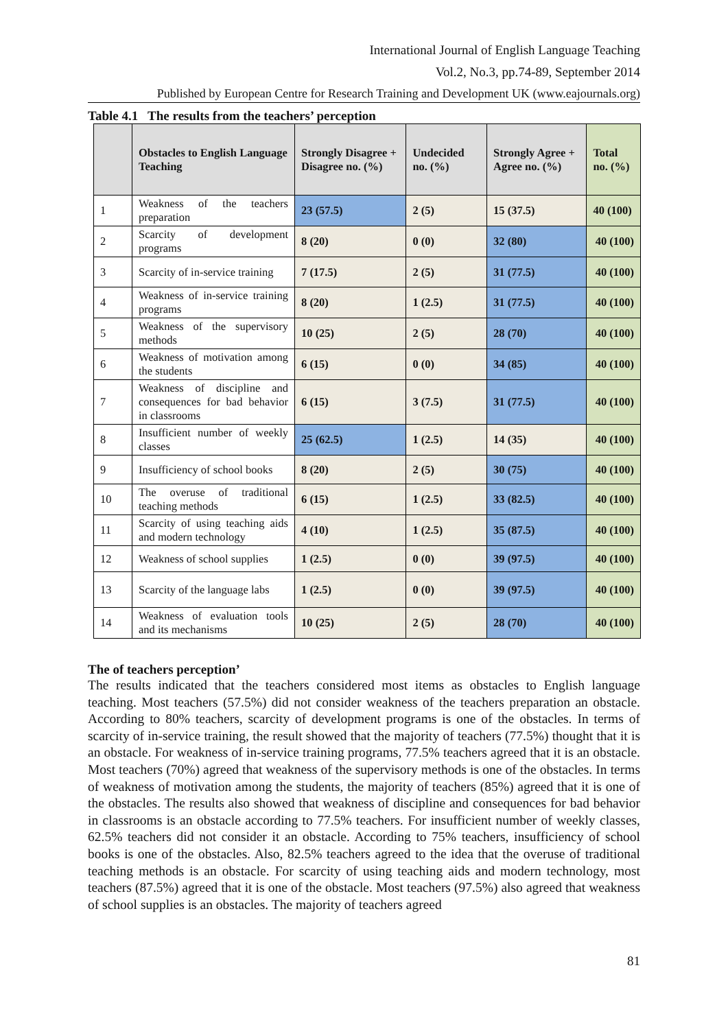International Journal of English Language Teaching
Vol.2, No.3, pp.74-89, September 2014
Published by European Centre for Research Training and Development UK (www.eajournals.org)
Table 4.1 The results from the teachers’ perception
| | Obstacles to English Language Teaching | Strongly Disagree + Disagree no. (%) | Undecided no. (%) | Strongly Agree + Agree no. (%) | Total no. (%) |
| --- | --- | --- | --- | --- | --- |
| 1 | Weakness of the teachers preparation | 23 (57.5) | 2 (5) | 15 (37.5) | 40 (100) |
| 2 | Scarcity of development programs | 8 (20) | 0 (0) | 32 (80) | 40 (100) |
| 3 | Scarcity of in-service training | 7 (17.5) | 2 (5) | 31 (77.5) | 40 (100) |
| 4 | Weakness of in-service training programs | 8 (20) | 1 (2.5) | 31 (77.5) | 40 (100) |
| 5 | Weakness of the supervisory methods | 10 (25) | 2 (5) | 28 (70) | 40 (100) |
| 6 | Weakness of motivation among the students | 6 (15) | 0 (0) | 34 (85) | 40 (100) |
| 7 | Weakness of discipline and consequences for bad behavior in classrooms | 6 (15) | 3 (7.5) | 31 (77.5) | 40 (100) |
| 8 | Insufficient number of weekly classes | 25 (62.5) | 1 (2.5) | 14 (35) | 40 (100) |
| 9 | Insufficiency of school books | 8 (20) | 2 (5) | 30 (75) | 40 (100) |
| 10 | The overuse of traditional teaching methods | 6 (15) | 1 (2.5) | 33 (82.5) | 40 (100) |
| 11 | Scarcity of using teaching aids and modern technology | 4 (10) | 1 (2.5) | 35 (87.5) | 40 (100) |
| 12 | Weakness of school supplies | 1 (2.5) | 0 (0) | 39 (97.5) | 40 (100) |
| 13 | Scarcity of the language labs | 1 (2.5) | 0 (0) | 39 (97.5) | 40 (100) |
| 14 | Weakness of evaluation tools and its mechanisms | 10 (25) | 2 (5) | 28 (70) | 40 (100) |
The of teachers perception’
The results indicated that the teachers considered most items as obstacles to English language teaching. Most teachers (57.5%) did not consider weakness of the teachers preparation an obstacle. According to 80% teachers, scarcity of development programs is one of the obstacles. In terms of scarcity of in-service training, the result showed that the majority of teachers (77.5%) thought that it is an obstacle. For weakness of in-service training programs, 77.5% teachers agreed that it is an obstacle. Most teachers (70%) agreed that weakness of the supervisory methods is one of the obstacles. In terms of weakness of motivation among the students, the majority of teachers (85%) agreed that it is one of the obstacles. The results also showed that weakness of discipline and consequences for bad behavior in classrooms is an obstacle according to 77.5% teachers. For insufficient number of weekly classes, 62.5% teachers did not consider it an obstacle. According to 75% teachers, insufficiency of school books is one of the obstacles. Also, 82.5% teachers agreed to the idea that the overuse of traditional teaching methods is an obstacle. For scarcity of using teaching aids and modern technology, most teachers (87.5%) agreed that it is one of the obstacle. Most teachers (97.5%) also agreed that weakness of school supplies is an obstacles. The majority of teachers agreed
81